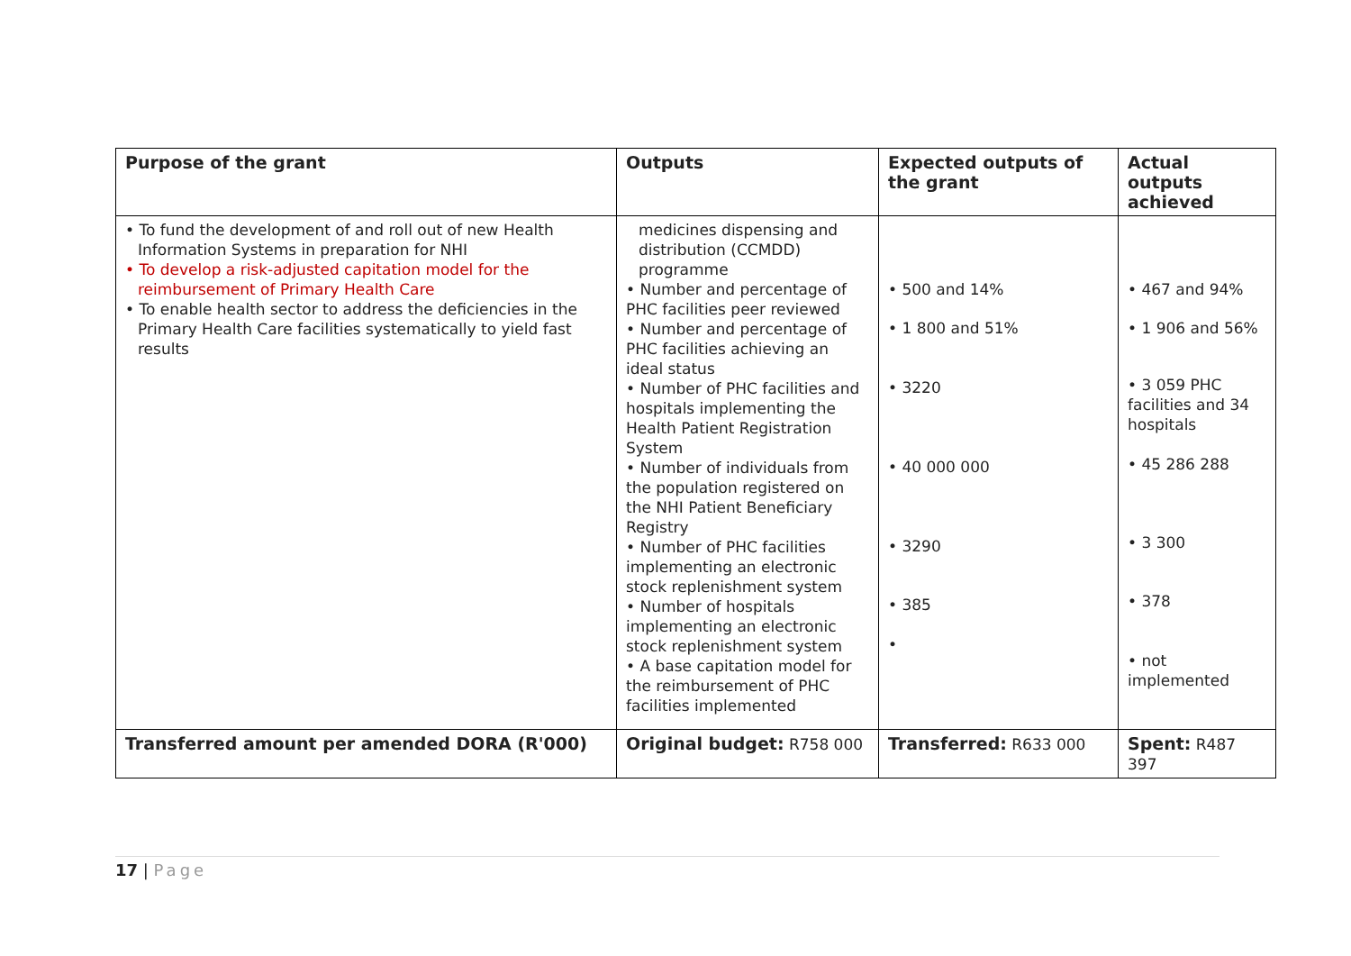| Purpose of the grant | Outputs | Expected outputs of the grant | Actual outputs achieved |
| --- | --- | --- | --- |
| • To fund the development of and roll out of new Health Information Systems in preparation for NHI • To develop a risk-adjusted capitation model for the reimbursement of Primary Health Care • To enable health sector to address the deficiencies in the Primary Health Care facilities systematically to yield fast results | medicines dispensing and distribution (CCMDD) programme • Number and percentage of PHC facilities peer reviewed • Number and percentage of PHC facilities achieving an ideal status • Number of PHC facilities and hospitals implementing the Health Patient Registration System • Number of individuals from the population registered on the NHI Patient Beneficiary Registry • Number of PHC facilities implementing an electronic stock replenishment system • Number of hospitals implementing an electronic stock replenishment system • A base capitation model for the reimbursement of PHC facilities implemented | • 500 and 14% • 1 800 and 51% • 3220 • 40 000 000 • 3290 • 385 • | • 467 and 94% • 1 906 and 56% • 3 059 PHC facilities and 34 hospitals • 45 286 288 • 3 300 • 378 • not implemented |
| Transferred amount per amended DORA (R'000) | Original budget: R758 000 | Transferred: R633 000 | Spent: R487 397 |
17 | Page